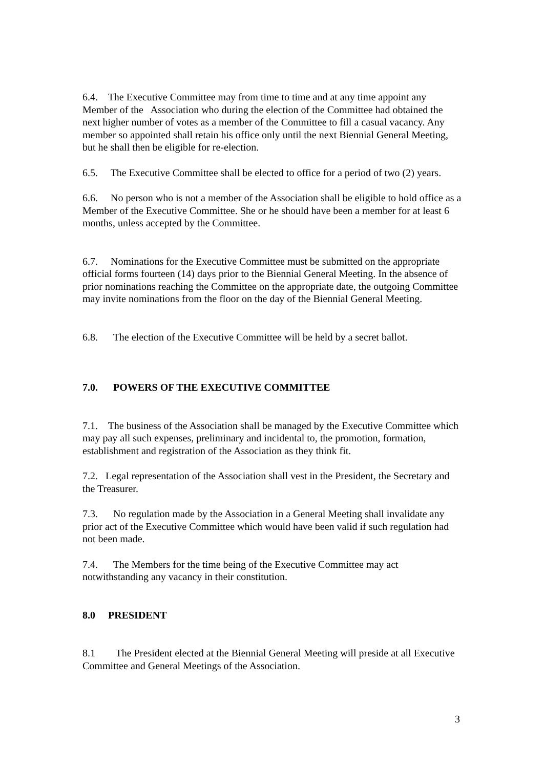6.4. The Executive Committee may from time to time and at any time appoint any Member of the Association who during the election of the Committee had obtained the next higher number of votes as a member of the Committee to fill a casual vacancy. Any member so appointed shall retain his office only until the next Biennial General Meeting, but he shall then be eligible for re-election.
6.5. The Executive Committee shall be elected to office for a period of two (2) years.
6.6. No person who is not a member of the Association shall be eligible to hold office as a Member of the Executive Committee. She or he should have been a member for at least 6 months, unless accepted by the Committee.
6.7. Nominations for the Executive Committee must be submitted on the appropriate official forms fourteen (14) days prior to the Biennial General Meeting. In the absence of prior nominations reaching the Committee on the appropriate date, the outgoing Committee may invite nominations from the floor on the day of the Biennial General Meeting.
6.8. The election of the Executive Committee will be held by a secret ballot.
7.0. POWERS OF THE EXECUTIVE COMMITTEE
7.1. The business of the Association shall be managed by the Executive Committee which may pay all such expenses, preliminary and incidental to, the promotion, formation, establishment and registration of the Association as they think fit.
7.2. Legal representation of the Association shall vest in the President, the Secretary and the Treasurer.
7.3. No regulation made by the Association in a General Meeting shall invalidate any prior act of the Executive Committee which would have been valid if such regulation had not been made.
7.4. The Members for the time being of the Executive Committee may act notwithstanding any vacancy in their constitution.
8.0 PRESIDENT
8.1 The President elected at the Biennial General Meeting will preside at all Executive Committee and General Meetings of the Association.
3